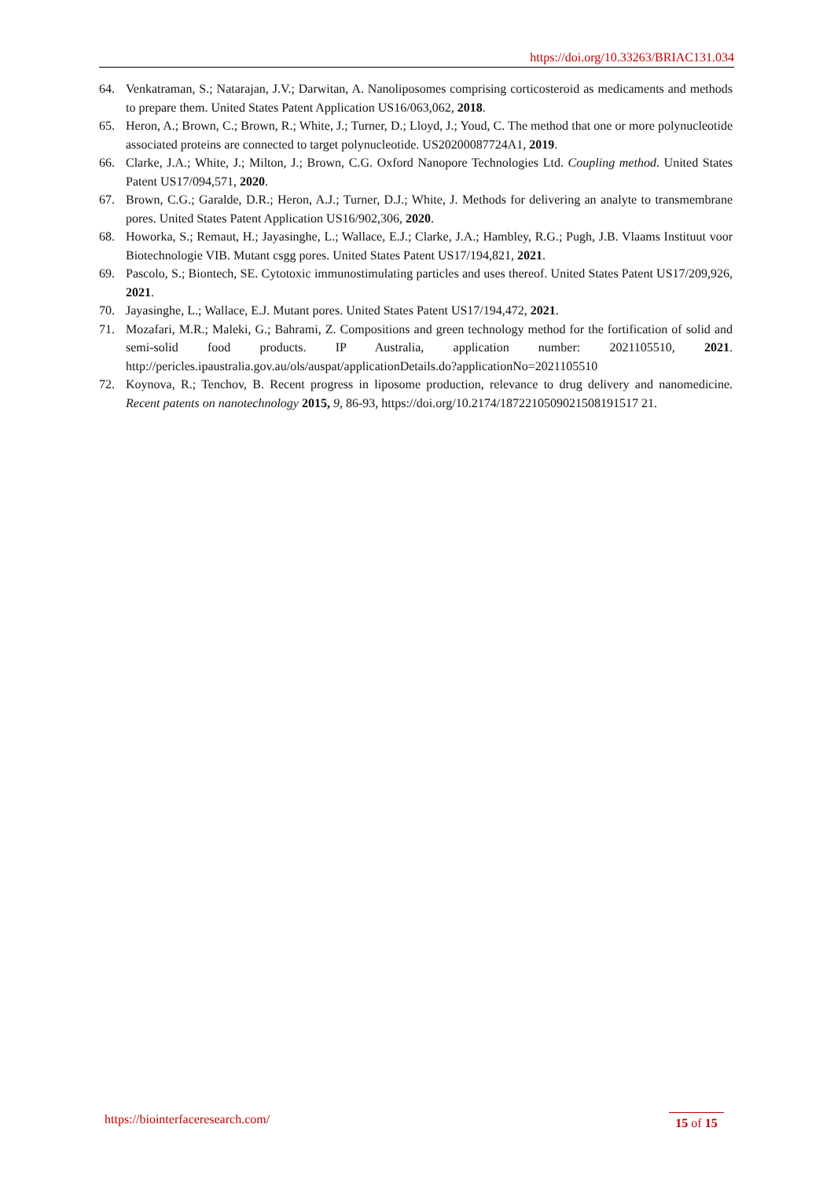https://doi.org/10.33263/BRIAC131.034
64. Venkatraman, S.; Natarajan, J.V.; Darwitan, A. Nanoliposomes comprising corticosteroid as medicaments and methods to prepare them. United States Patent Application US16/063,062, 2018.
65. Heron, A.; Brown, C.; Brown, R.; White, J.; Turner, D.; Lloyd, J.; Youd, C. The method that one or more polynucleotide associated proteins are connected to target polynucleotide. US20200087724A1, 2019.
66. Clarke, J.A.; White, J.; Milton, J.; Brown, C.G. Oxford Nanopore Technologies Ltd. Coupling method. United States Patent US17/094,571, 2020.
67. Brown, C.G.; Garalde, D.R.; Heron, A.J.; Turner, D.J.; White, J. Methods for delivering an analyte to transmembrane pores. United States Patent Application US16/902,306, 2020.
68. Howorka, S.; Remaut, H.; Jayasinghe, L.; Wallace, E.J.; Clarke, J.A.; Hambley, R.G.; Pugh, J.B. Vlaams Instituut voor Biotechnologie VIB. Mutant csgg pores. United States Patent US17/194,821, 2021.
69. Pascolo, S.; Biontech, SE. Cytotoxic immunostimulating particles and uses thereof. United States Patent US17/209,926, 2021.
70. Jayasinghe, L.; Wallace, E.J. Mutant pores. United States Patent US17/194,472, 2021.
71. Mozafari, M.R.; Maleki, G.; Bahrami, Z. Compositions and green technology method for the fortification of solid and semi-solid food products. IP Australia, application number: 2021105510, 2021. http://pericles.ipaustralia.gov.au/ols/auspat/applicationDetails.do?applicationNo=2021105510
72. Koynova, R.; Tenchov, B. Recent progress in liposome production, relevance to drug delivery and nanomedicine. Recent patents on nanotechnology 2015, 9, 86-93, https://doi.org/10.2174/1872210509021508191517 21.
https://biointerfaceresearch.com/
15 of 15